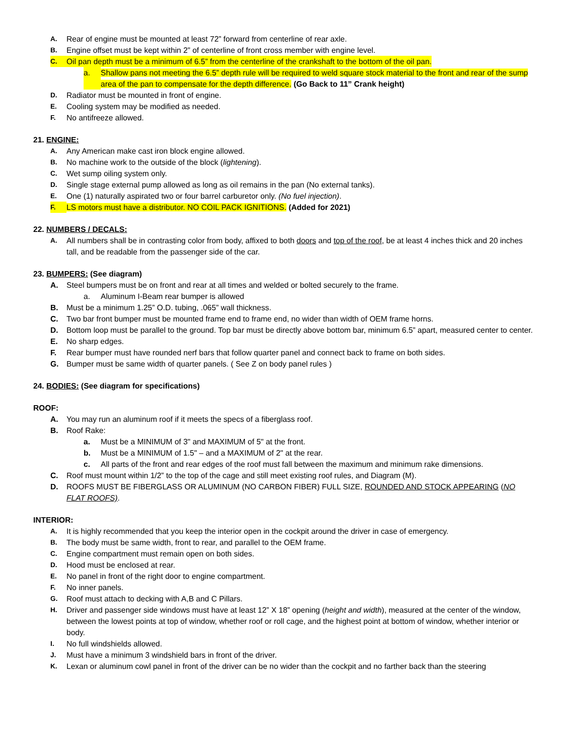A. Rear of engine must be mounted at least 72” forward from centerline of rear axle.
B. Engine offset must be kept within 2” of centerline of front cross member with engine level.
C. Oil pan depth must be a minimum of 6.5” from the centerline of the crankshaft to the bottom of the oil pan.
a. Shallow pans not meeting the 6.5” depth rule will be required to weld square stock material to the front and rear of the sump area of the pan to compensate for the depth difference. (Go Back to 11” Crank height)
D. Radiator must be mounted in front of engine.
E. Cooling system may be modified as needed.
F. No antifreeze allowed.
21. ENGINE:
A. Any American make cast iron block engine allowed.
B. No machine work to the outside of the block (lightening).
C. Wet sump oiling system only.
D. Single stage external pump allowed as long as oil remains in the pan (No external tanks).
E. One (1) naturally aspirated two or four barrel carburetor only. (No fuel injection).
F. LS motors must have a distributor. NO COIL PACK IGNITIONS. (Added for 2021)
22. NUMBERS / DECALS:
A. All numbers shall be in contrasting color from body, affixed to both doors and top of the roof, be at least 4 inches thick and 20 inches tall, and be readable from the passenger side of the car.
23. BUMPERS: (See diagram)
A. Steel bumpers must be on front and rear at all times and welded or bolted securely to the frame.
a. Aluminum I-Beam rear bumper is allowed
B. Must be a minimum 1.25” O.D. tubing, .065” wall thickness.
C. Two bar front bumper must be mounted frame end to frame end, no wider than width of OEM frame horns.
D. Bottom loop must be parallel to the ground. Top bar must be directly above bottom bar, minimum 6.5” apart, measured center to center.
E. No sharp edges.
F. Rear bumper must have rounded nerf bars that follow quarter panel and connect back to frame on both sides.
G. Bumper must be same width of quarter panels. ( See Z on body panel rules )
24. BODIES: (See diagram for specifications)
ROOF:
A. You may run an aluminum roof if it meets the specs of a fiberglass roof.
B. Roof Rake:
a. Must be a MINIMUM of 3" and MAXIMUM of 5" at the front.
b. Must be a MINIMUM of 1.5" – and a MAXIMUM of 2" at the rear.
c. All parts of the front and rear edges of the roof must fall between the maximum and minimum rake dimensions.
C. Roof must mount within 1/2” to the top of the cage and still meet existing roof rules, and Diagram (M).
D. ROOFS MUST BE FIBERGLASS OR ALUMINUM (NO CARBON FIBER) FULL SIZE, ROUNDED AND STOCK APPEARING (NO FLAT ROOFS).
INTERIOR:
A. It is highly recommended that you keep the interior open in the cockpit around the driver in case of emergency.
B. The body must be same width, front to rear, and parallel to the OEM frame.
C. Engine compartment must remain open on both sides.
D. Hood must be enclosed at rear.
E. No panel in front of the right door to engine compartment.
F. No inner panels.
G. Roof must attach to decking with A,B and C Pillars.
H. Driver and passenger side windows must have at least 12” X 18” opening (height and width), measured at the center of the window, between the lowest points at top of window, whether roof or roll cage, and the highest point at bottom of window, whether interior or body.
I. No full windshields allowed.
J. Must have a minimum 3 windshield bars in front of the driver.
K. Lexan or aluminum cowl panel in front of the driver can be no wider than the cockpit and no farther back than the steering